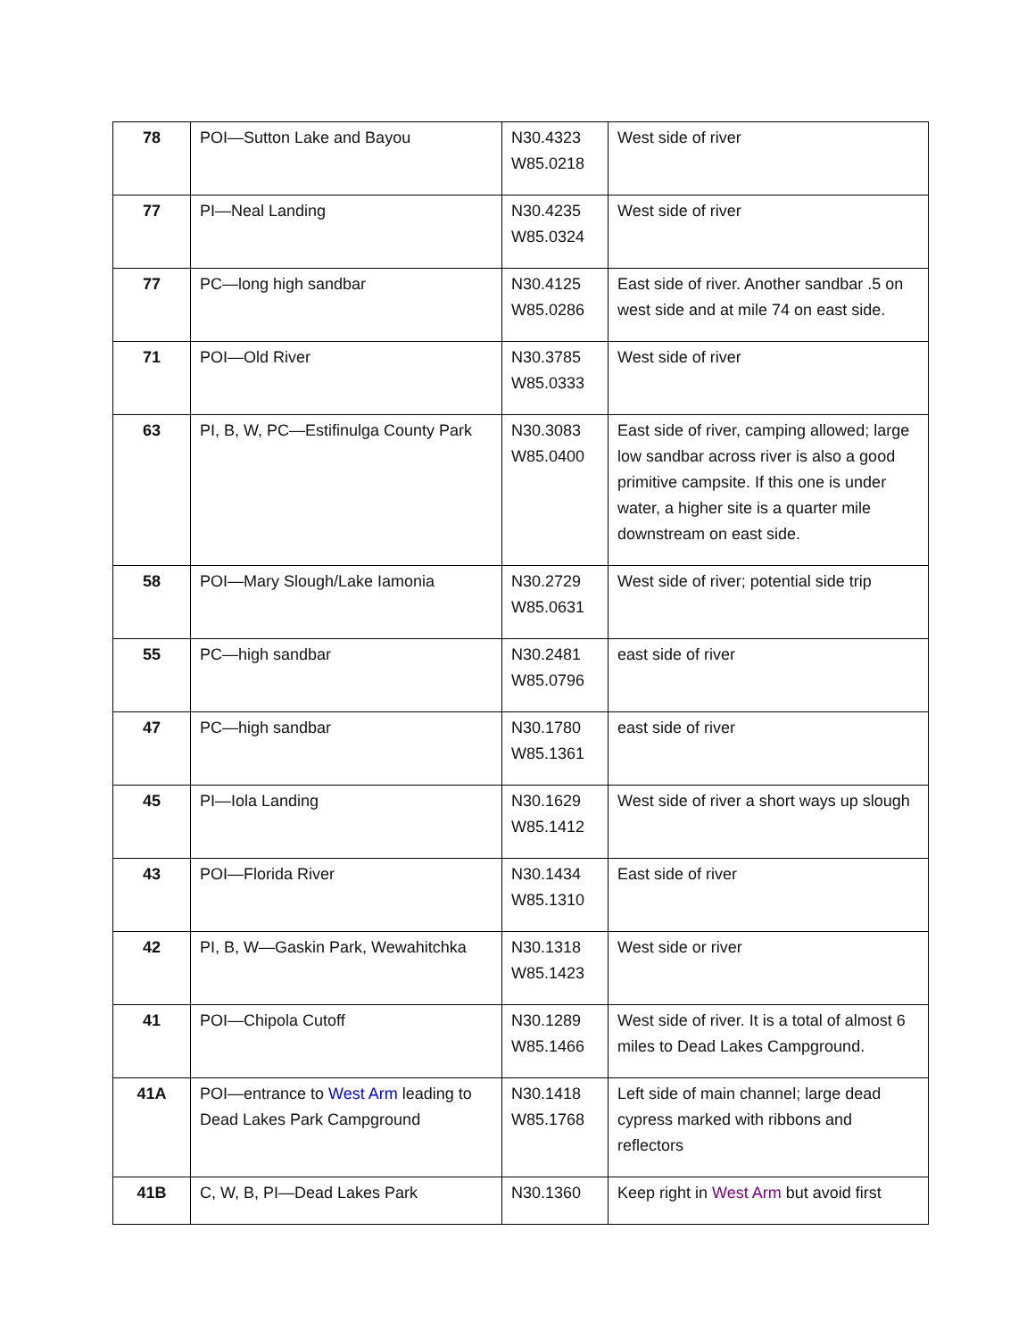| 78 | POI—Sutton Lake and Bayou | N30.4323 W85.0218 | West side of river |
| 77 | PI—Neal Landing | N30.4235 W85.0324 | West side of river |
| 77 | PC—long high sandbar | N30.4125 W85.0286 | East side of river. Another sandbar .5 on west side and at mile 74 on east side. |
| 71 | POI—Old River | N30.3785 W85.0333 | West side of river |
| 63 | PI, B, W, PC—Estifinulga County Park | N30.3083 W85.0400 | East side of river, camping allowed; large low sandbar across river is also a good primitive campsite. If this one is under water, a higher site is a quarter mile downstream on east side. |
| 58 | POI—Mary Slough/Lake Iamonia | N30.2729 W85.0631 | West side of river; potential side trip |
| 55 | PC—high sandbar | N30.2481 W85.0796 | east side of river |
| 47 | PC—high sandbar | N30.1780 W85.1361 | east side of river |
| 45 | PI—Iola Landing | N30.1629 W85.1412 | West side of river a short ways up slough |
| 43 | POI—Florida River | N30.1434 W85.1310 | East side of river |
| 42 | PI, B, W—Gaskin Park, Wewahitchka | N30.1318 W85.1423 | West side or river |
| 41 | POI—Chipola Cutoff | N30.1289 W85.1466 | West side of river. It is a total of almost 6 miles to Dead Lakes Campground. |
| 41A | POI—entrance to West Arm leading to Dead Lakes Park Campground | N30.1418 W85.1768 | Left side of main channel; large dead cypress marked with ribbons and reflectors |
| 41B | C, W, B, PI—Dead Lakes Park | N30.1360 | Keep right in West Arm but avoid first |